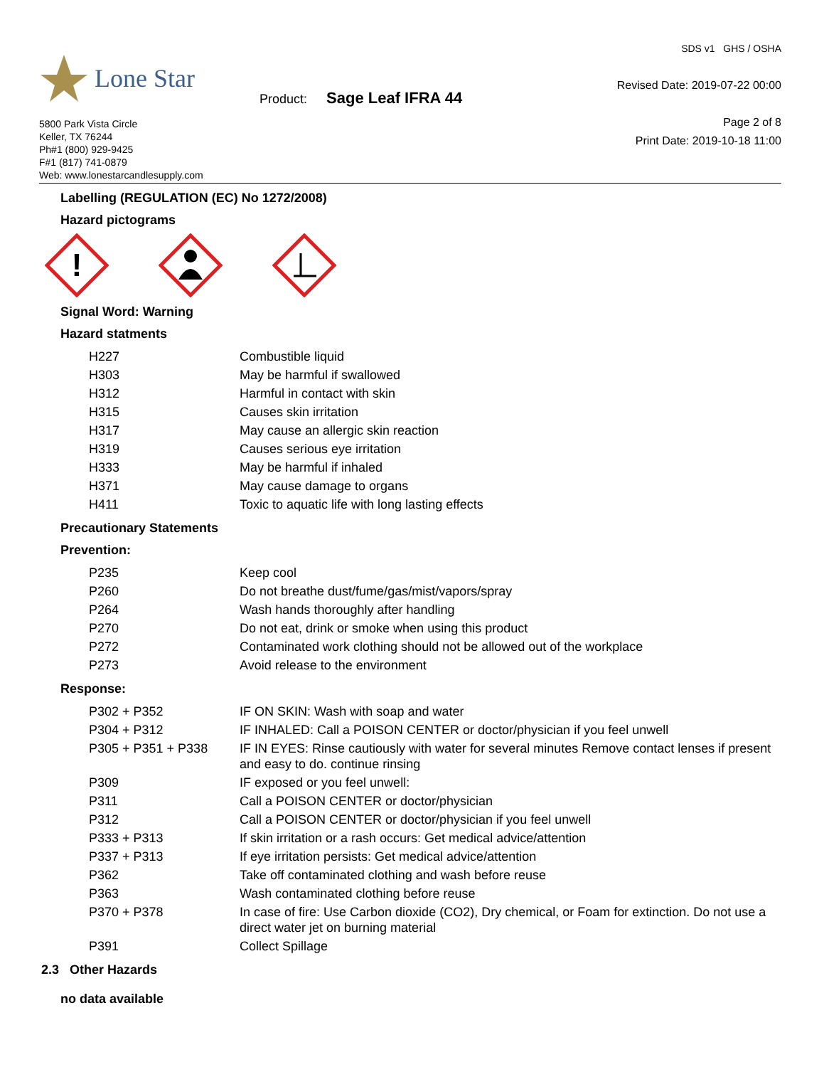Lone Star
5800 Park Vista Circle
Keller, TX 76244
Ph#1 (800) 929-9425
F#1 (817) 741-0879
Web: www.lonestarcandlesupply.com
Product: Sage Leaf IFRA 44
SDS v1 GHS / OSHA
Revised Date: 2019-07-22 00:00
Page 2 of 8
Print Date: 2019-10-18 11:00
Labelling (REGULATION (EC) No 1272/2008)
Hazard pictograms
!
Signal Word: Warning
Hazard statments
| H227 | Combustible liquid |
| H303 | May be harmful if swallowed |
| H312 | Harmful in contact with skin |
| H315 | Causes skin irritation |
| H317 | May cause an allergic skin reaction |
| H319 | Causes serious eye irritation |
| H333 | May be harmful if inhaled |
| H371 | May cause damage to organs |
| H411 | Toxic to aquatic life with long lasting effects |
Precautionary Statements
Prevention:
| P235 | Keep cool |
| P260 | Do not breathe dust/fume/gas/mist/vapors/spray |
| P264 | Wash hands thoroughly after handling |
| P270 | Do not eat, drink or smoke when using this product |
| P272 | Contaminated work clothing should not be allowed out of the workplace |
| P273 | Avoid release to the environment |
Response:
| P302 + P352 | IF ON SKIN: Wash with soap and water |
| P304 + P312 | IF INHALED: Call a POISON CENTER or doctor/physician if you feel unwell |
| P305 + P351 + P338 | IF IN EYES: Rinse cautiously with water for several minutes Remove contact lenses if present and easy to do. continue rinsing |
| P309 | IF exposed or you feel unwell: |
| P311 | Call a POISON CENTER or doctor/physician |
| P312 | Call a POISON CENTER or doctor/physician if you feel unwell |
| P333 + P313 | If skin irritation or a rash occurs: Get medical advice/attention |
| P337 + P313 | If eye irritation persists: Get medical advice/attention |
| P362 | Take off contaminated clothing and wash before reuse |
| P363 | Wash contaminated clothing before reuse |
| P370 + P378 | In case of fire: Use Carbon dioxide (CO2), Dry chemical, or Foam for extinction. Do not use a direct water jet on burning material |
| P391 | Collect Spillage |
2.3 Other Hazards
no data available